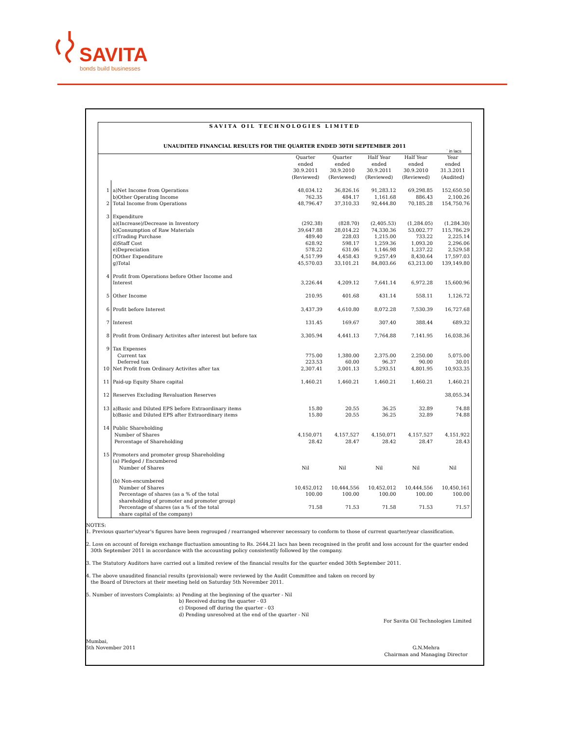SAVITA
bonds build businesses
SAVITA OIL TECHNOLOGIES LIMITED
UNAUDITED FINANCIAL RESULTS FOR THE QUARTER ENDED 30TH SEPTEMBER 2011
` in lacs
| | | Quarter ended 30.9.2011 (Reviewed) | Quarter ended 30.9.2010 (Reviewed) | Half Year ended 30.9.2011 (Reviewed) | Half Year ended 30.9.2010 (Reviewed) | Year ended 31.3.2011 (Audited) |
| 1 | a)Net Income from Operations | 48,034.12 | 36,826.16 | 91,283.12 | 69,298.85 | 152,650.50 |
| | b)Other Operating Income | 762.35 | 484.17 | 1,161.68 | 886.43 | 2,100.26 |
| 2 | Total Income from Operations | 48,796.47 | 37,310.33 | 92,444.80 | 70,185.28 | 154,750.76 |
| 3 | Expenditure | | | | | |
| | a)(Increase)/Decrease in Inventory | (292.38) | (828.70) | (2,405.53) | (1,284.05) | (1,284.30) |
| | b)Consumption of Raw Materials | 39,647.88 | 28,014.22 | 74,330.36 | 53,002.77 | 115,786.29 |
| | c)Trading Purchase | 489.40 | 228.03 | 1,215.00 | 733.22 | 2,225.14 |
| | d)Staff Cost | 628.92 | 598.17 | 1,259.36 | 1,093.20 | 2,296.06 |
| | e)Depreciation | 578.22 | 631.06 | 1,146.98 | 1,237.22 | 2,529.58 |
| | f)Other Expenditure | 4,517.99 | 4,458.43 | 9,257.49 | 8,430.64 | 17,597.03 |
| | g)Total | 45,570.03 | 33,101.21 | 84,803.66 | 63,213.00 | 139,149.80 |
| 4 | Profit from Operations before Other Income and Interest | 3,226.44 | 4,209.12 | 7,641.14 | 6,972.28 | 15,600.96 |
| 5 | Other Income | 210.95 | 401.68 | 431.14 | 558.11 | 1,126.72 |
| 6 | Profit before Interest | 3,437.39 | 4,610.80 | 8,072.28 | 7,530.39 | 16,727.68 |
| 7 | Interest | 131.45 | 169.67 | 307.40 | 388.44 | 689.32 |
| 8 | Profit from Ordinary Activites after interest but before tax | 3,305.94 | 4,441.13 | 7,764.88 | 7,141.95 | 16,038.36 |
| 9 | Tax Expenses | | | | | |
| | Current tax | 775.00 | 1,380.00 | 2,375.00 | 2,250.00 | 5,075.00 |
| | Deferred tax | 223.53 | 60.00 | 96.37 | 90.00 | 30.01 |
| 10 | Net Profit from Ordinary Activites after tax | 2,307.41 | 3,001.13 | 5,293.51 | 4,801.95 | 10,933.35 |
| 11 | Paid-up Equity Share capital | 1,460.21 | 1,460.21 | 1,460.21 | 1,460.21 | 1,460.21 |
| 12 | Reserves Excluding Revaluation Reserves | | | | | 38,055.34 |
| 13 | a)Basic and Diluted EPS before Extraordinary items | 15.80 | 20.55 | 36.25 | 32.89 | 74.88 |
| | b)Basic and Diluted EPS after Extraordinary items | 15.80 | 20.55 | 36.25 | 32.89 | 74.88 |
| 14 | Public Shareholding | | | | | |
| | Number of Shares | 4,150,071 | 4,157,527 | 4,150,071 | 4,157,527 | 4,151,922 |
| | Percentage of Shareholding | 28.42 | 28.47 | 28.42 | 28.47 | 28.43 |
| 15 | Promoters and promoter group Shareholding | | | | | |
| | (a) Pledged / Encumbered | | | | | |
| | Number of Shares | Nil | Nil | Nil | Nil | Nil |
| | (b) Non-encumbered | | | | | |
| | Number of Shares | 10,452,012 | 10,444,556 | 10,452,012 | 10,444,556 | 10,450,161 |
| | Percentage of shares (as a % of the total shareholding of promoter and promoter group) | 100.00 | 100.00 | 100.00 | 100.00 | 100.00 |
| | Percentage of shares (as a % of the total share capital of the company) | 71.58 | 71.53 | 71.58 | 71.53 | 71.57 |
NOTES:
1. Previous quarter's/year's figures have been regrouped / rearranged wherever necessary to conform to those of current quarter/year classification.
2. Loss on account of foreign exchange fluctuation amounting to Rs. 2644.21 lacs has been recognised in the profit and loss account for the quarter ended
30th September 2011 in accordance with the accounting policy consistently followed by the company.
3. The Statutory Auditors have carried out a limited review of the financial results for the quarter ended 30th September 2011.
4. The above unaudited financial results (provisional) were reviewed by the Audit Committee and taken on record by
the Board of Directors at their meeting held on Saturday 5th November 2011.
5. Number of investors Complaints: a) Pending at the beginning of the quarter - Nil
b) Received during the quarter - 03
c) Disposed off during the quarter - 03
d) Pending unresolved at the end of the quarter - Nil
For Savita Oil Technologies Limited
Mumbai,
5th November 2011
G.N.Mehra
Chairman and Managing Director